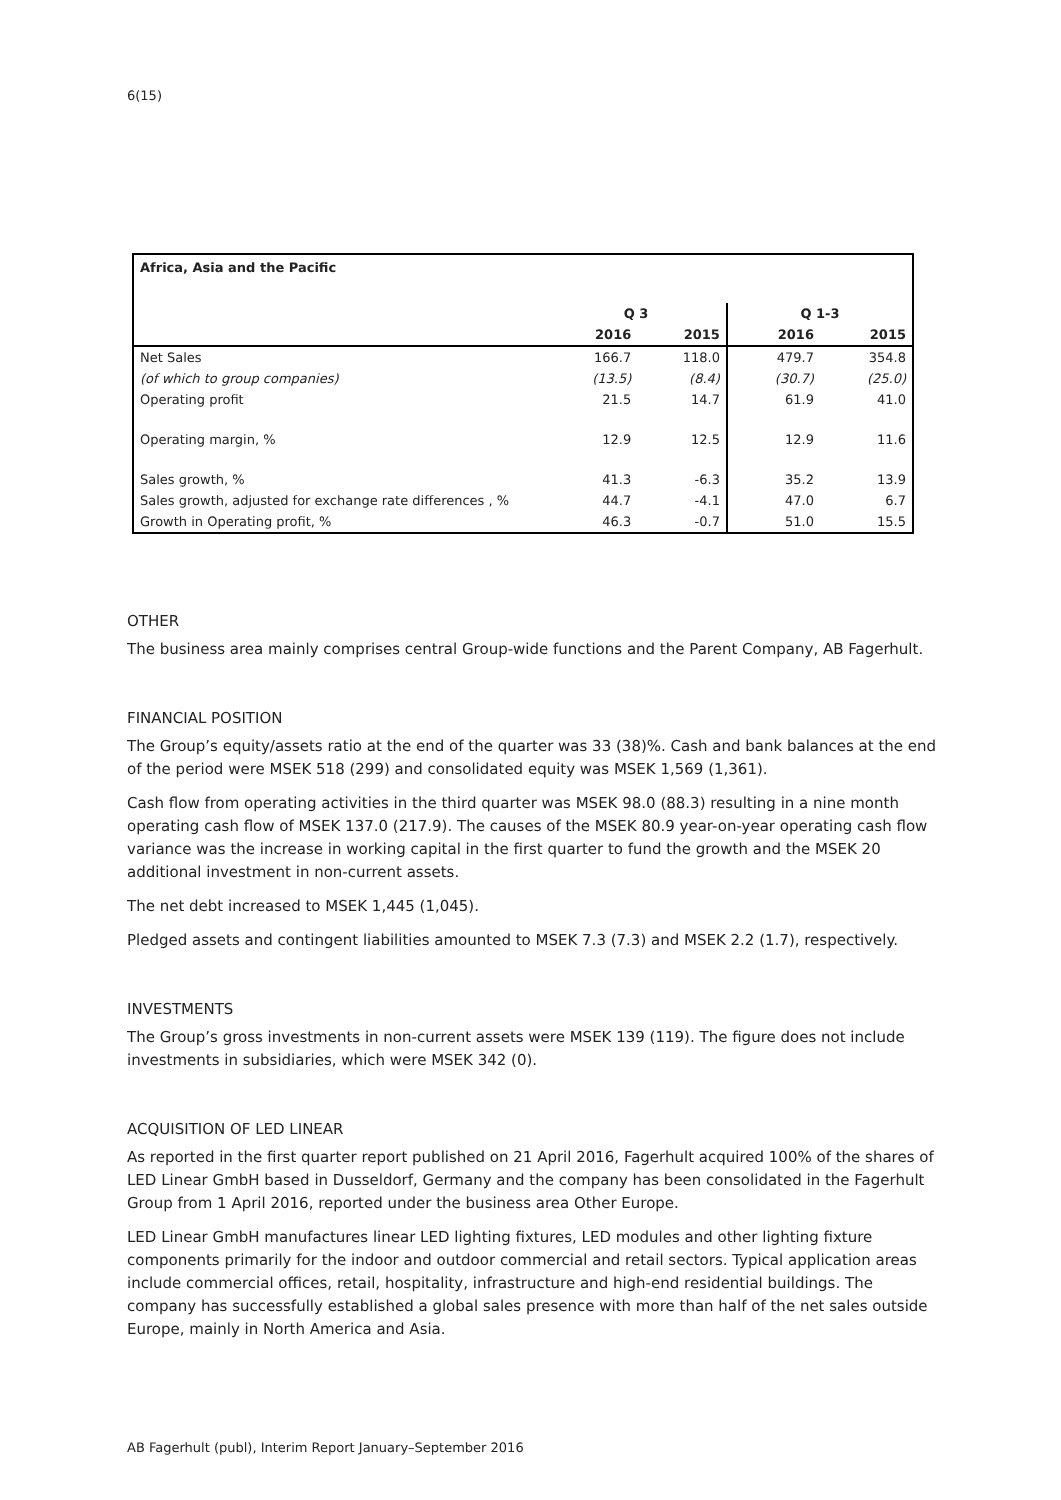6(15)
| Africa, Asia and the Pacific | | | | |
| | Q 3 | | Q 1-3 | |
| | 2016 | 2015 | 2016 | 2015 |
| Net Sales | 166.7 | 118.0 | 479.7 | 354.8 |
| (of which to group companies) | (13.5) | (8.4) | (30.7) | (25.0) |
| Operating profit | 21.5 | 14.7 | 61.9 | 41.0 |
| Operating margin, % | 12.9 | 12.5 | 12.9 | 11.6 |
| Sales growth, % | 41.3 | -6.3 | 35.2 | 13.9 |
| Sales growth, adjusted for exchange rate differences , % | 44.7 | -4.1 | 47.0 | 6.7 |
| Growth in Operating profit, % | 46.3 | -0.7 | 51.0 | 15.5 |
OTHER
The business area mainly comprises central Group-wide functions and the Parent Company, AB Fagerhult.
FINANCIAL POSITION
The Group’s equity/assets ratio at the end of the quarter was 33 (38)%. Cash and bank balances at the end of the period were MSEK 518 (299) and consolidated equity was MSEK 1,569 (1,361).
Cash flow from operating activities in the third quarter was MSEK 98.0 (88.3) resulting in a nine month operating cash flow of MSEK 137.0 (217.9). The causes of the MSEK 80.9 year-on-year operating cash flow variance was the increase in working capital in the first quarter to fund the growth and the MSEK 20 additional investment in non-current assets.
The net debt increased to MSEK 1,445 (1,045).
Pledged assets and contingent liabilities amounted to MSEK 7.3 (7.3) and MSEK 2.2 (1.7), respectively.
INVESTMENTS
The Group’s gross investments in non-current assets were MSEK 139 (119). The figure does not include investments in subsidiaries, which were MSEK 342 (0).
ACQUISITION OF LED LINEAR
As reported in the first quarter report published on 21 April 2016, Fagerhult acquired 100% of the shares of LED Linear GmbH based in Dusseldorf, Germany and the company has been consolidated in the Fagerhult Group from 1 April 2016, reported under the business area Other Europe.
LED Linear GmbH manufactures linear LED lighting fixtures, LED modules and other lighting fixture components primarily for the indoor and outdoor commercial and retail sectors. Typical application areas include commercial offices, retail, hospitality, infrastructure and high-end residential buildings. The company has successfully established a global sales presence with more than half of the net sales outside Europe, mainly in North America and Asia.
AB Fagerhult (publ), Interim Report January–September 2016